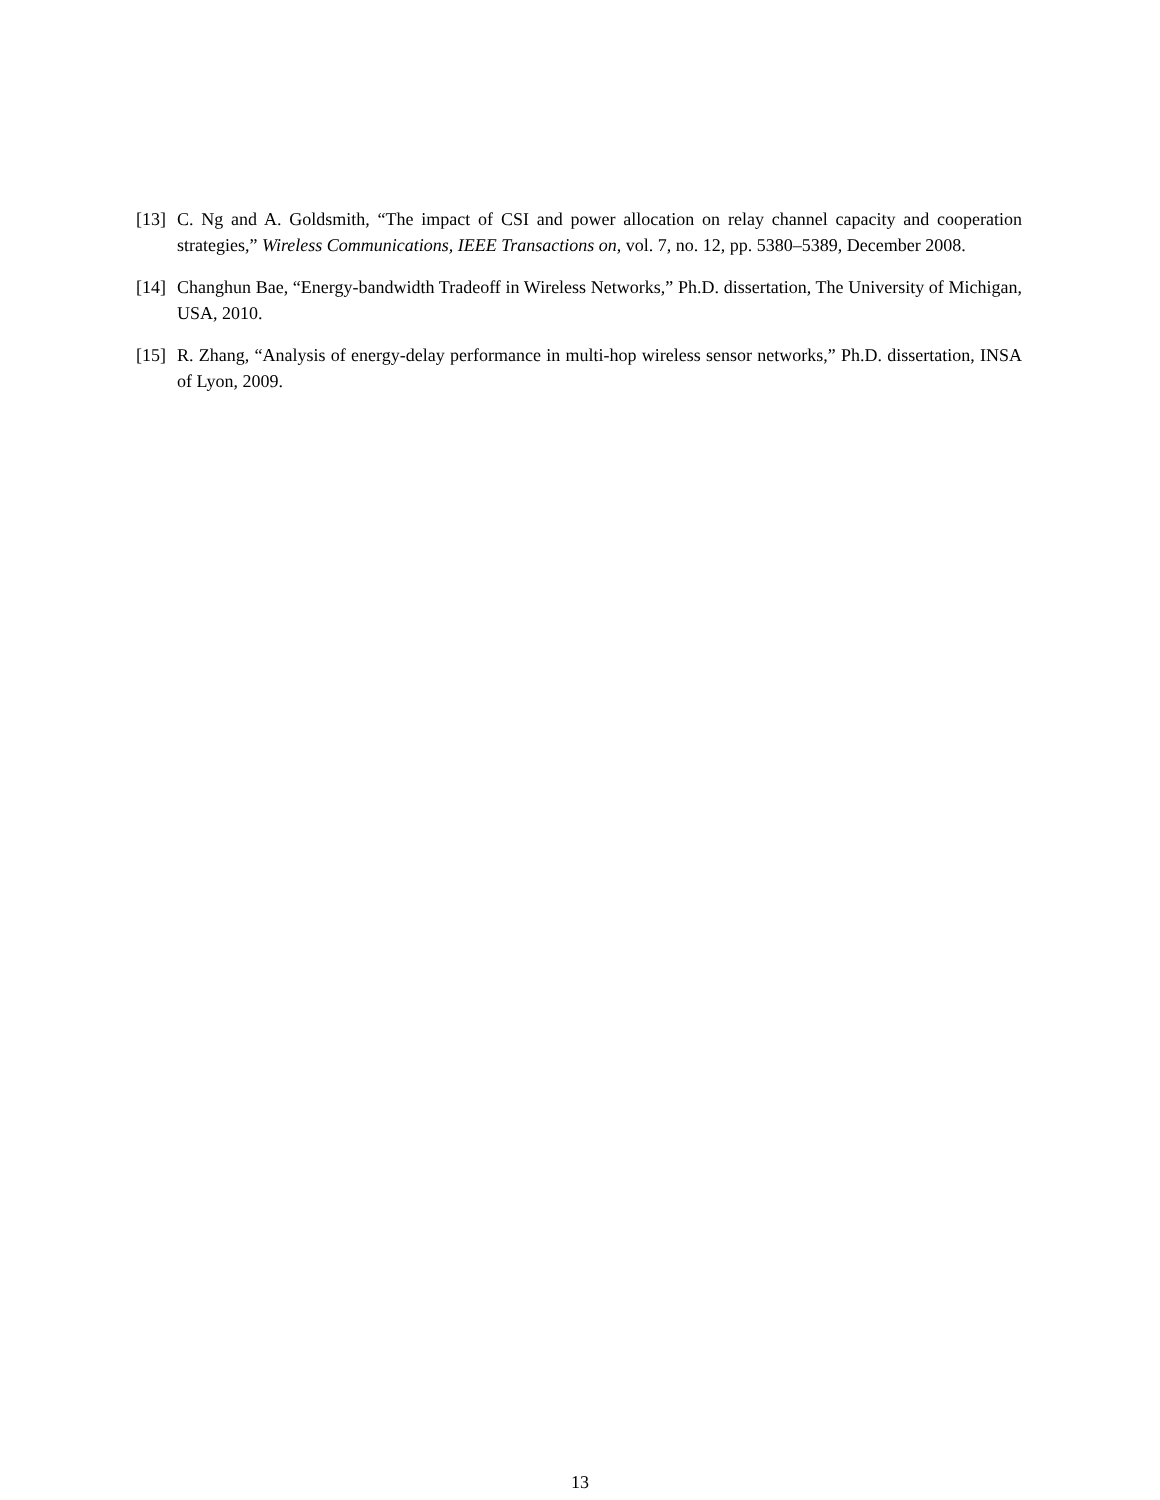[13] C. Ng and A. Goldsmith, “The impact of CSI and power allocation on relay channel capacity and cooperation strategies,” Wireless Communications, IEEE Transactions on, vol. 7, no. 12, pp. 5380–5389, December 2008.
[14] Changhun Bae, “Energy-bandwidth Tradeoff in Wireless Networks,” Ph.D. dissertation, The University of Michigan, USA, 2010.
[15] R. Zhang, “Analysis of energy-delay performance in multi-hop wireless sensor networks,” Ph.D. dissertation, INSA of Lyon, 2009.
13